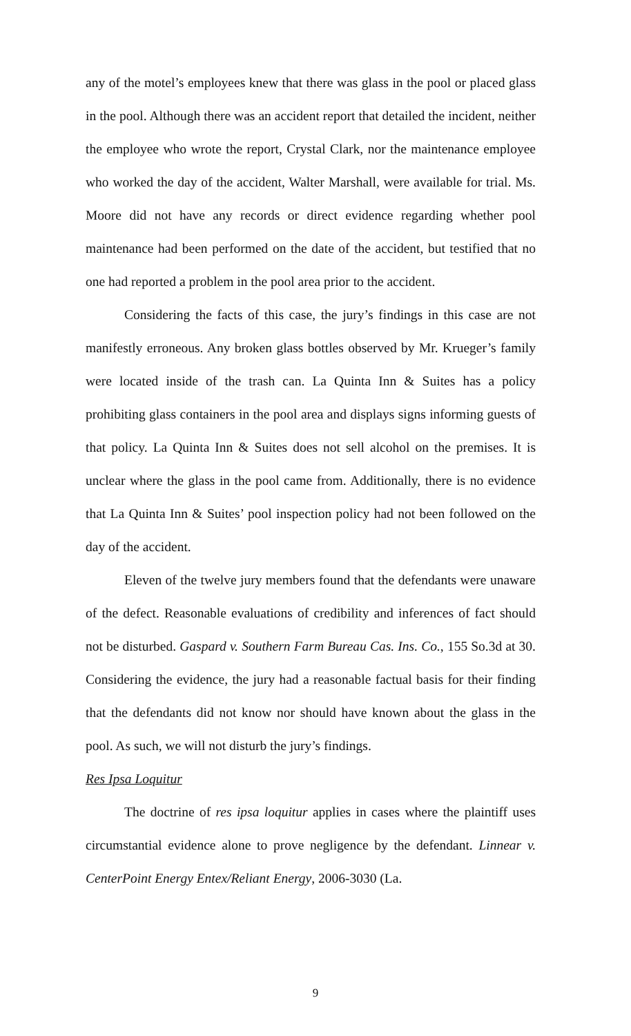any of the motel’s employees knew that there was glass in the pool or placed glass in the pool. Although there was an accident report that detailed the incident, neither the employee who wrote the report, Crystal Clark, nor the maintenance employee who worked the day of the accident, Walter Marshall, were available for trial. Ms. Moore did not have any records or direct evidence regarding whether pool maintenance had been performed on the date of the accident, but testified that no one had reported a problem in the pool area prior to the accident.
Considering the facts of this case, the jury’s findings in this case are not manifestly erroneous. Any broken glass bottles observed by Mr. Krueger’s family were located inside of the trash can. La Quinta Inn & Suites has a policy prohibiting glass containers in the pool area and displays signs informing guests of that policy. La Quinta Inn & Suites does not sell alcohol on the premises. It is unclear where the glass in the pool came from. Additionally, there is no evidence that La Quinta Inn & Suites’ pool inspection policy had not been followed on the day of the accident.
Eleven of the twelve jury members found that the defendants were unaware of the defect. Reasonable evaluations of credibility and inferences of fact should not be disturbed. Gaspard v. Southern Farm Bureau Cas. Ins. Co., 155 So.3d at 30. Considering the evidence, the jury had a reasonable factual basis for their finding that the defendants did not know nor should have known about the glass in the pool. As such, we will not disturb the jury’s findings.
Res Ipsa Loquitur
The doctrine of res ipsa loquitur applies in cases where the plaintiff uses circumstantial evidence alone to prove negligence by the defendant. Linnear v. CenterPoint Energy Entex/Reliant Energy, 2006-3030 (La.
9